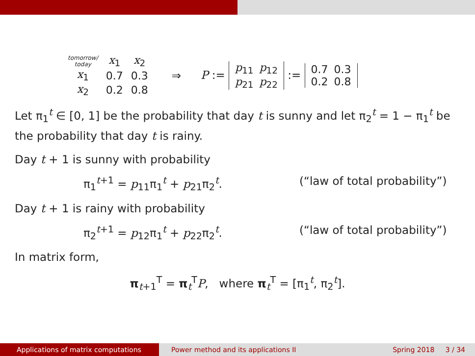| tomorrow/ today | x<sub>1</sub> | x<sub>2</sub> |
| --- | --- | --- |
| x<sub>1</sub> | 0.7 | 0.3 |
| x<sub>2</sub> | 0.2 | 0.8 |
⇒ P :=
| p<sub>11</sub> | p<sub>12</sub> |
| p<sub>21</sub> | p<sub>22</sub> |
:=
| 0.7 | 0.3 |
| 0.2 | 0.8 |
Let π<sub>1</sub><sup>t</sup> ∈ [0, 1] be the probability that day t is sunny and let π<sub>2</sub><sup>t</sup> = 1 − π<sub>1</sub><sup>t</sup> be the probability that day t is rainy.
Day t + 1 is sunny with probability
π<sub>1</sub><sup>t+1</sup> = p<sub>11</sub>π<sub>1</sub><sup>t</sup> + p<sub>21</sub>π<sub>2</sub><sup>t</sup>. (“law of total probability”)
Day t + 1 is rainy with probability
π<sub>2</sub><sup>t+1</sup> = p<sub>12</sub>π<sub>1</sub><sup>t</sup> + p<sub>22</sub>π<sub>2</sub><sup>t</sup>. (“law of total probability”)
In matrix form,
π<sub>t+1</sub><sup>T</sup> = π<sub>t</sub><sup>T</sup>P, where π<sub>t</sub><sup>T</sup> = [π<sub>1</sub><sup>t</sup>, π<sub>2</sub><sup>t</sup>].
Applications of matrix computations
Power method and its applications II
Spring 2018 3 / 34